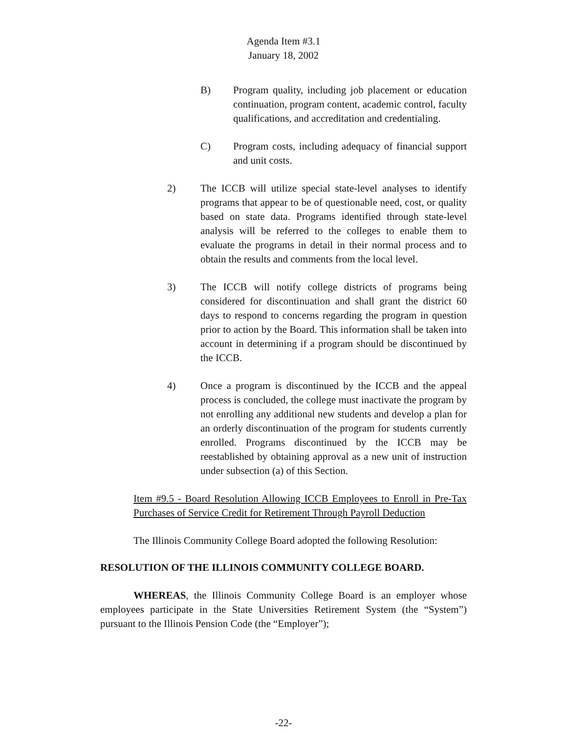Agenda Item #3.1
January 18, 2002
B) Program quality, including job placement or education continuation, program content, academic control, faculty qualifications, and accreditation and credentialing.
C) Program costs, including adequacy of financial support and unit costs.
2) The ICCB will utilize special state-level analyses to identify programs that appear to be of questionable need, cost, or quality based on state data. Programs identified through state-level analysis will be referred to the colleges to enable them to evaluate the programs in detail in their normal process and to obtain the results and comments from the local level.
3) The ICCB will notify college districts of programs being considered for discontinuation and shall grant the district 60 days to respond to concerns regarding the program in question prior to action by the Board. This information shall be taken into account in determining if a program should be discontinued by the ICCB.
4) Once a program is discontinued by the ICCB and the appeal process is concluded, the college must inactivate the program by not enrolling any additional new students and develop a plan for an orderly discontinuation of the program for students currently enrolled. Programs discontinued by the ICCB may be reestablished by obtaining approval as a new unit of instruction under subsection (a) of this Section.
Item #9.5 - Board Resolution Allowing ICCB Employees to Enroll in Pre-Tax Purchases of Service Credit for Retirement Through Payroll Deduction
The Illinois Community College Board adopted the following Resolution:
RESOLUTION OF THE ILLINOIS COMMUNITY COLLEGE BOARD.
WHEREAS, the Illinois Community College Board is an employer whose employees participate in the State Universities Retirement System (the “System”) pursuant to the Illinois Pension Code (the “Employer”);
-22-